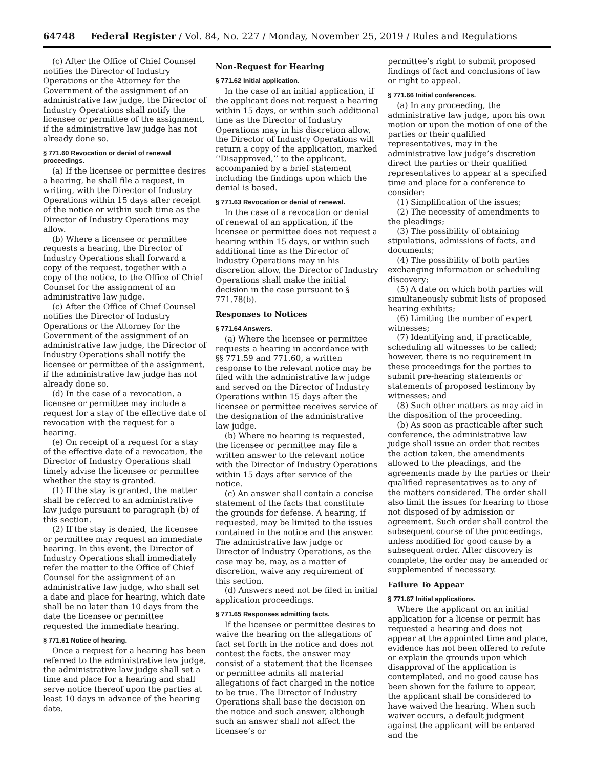64748 Federal Register / Vol. 84, No. 227 / Monday, November 25, 2019 / Rules and Regulations
(c) After the Office of Chief Counsel notifies the Director of Industry Operations or the Attorney for the Government of the assignment of an administrative law judge, the Director of Industry Operations shall notify the licensee or permittee of the assignment, if the administrative law judge has not already done so.
§ 771.60 Revocation or denial of renewal proceedings.
(a) If the licensee or permittee desires a hearing, he shall file a request, in writing, with the Director of Industry Operations within 15 days after receipt of the notice or within such time as the Director of Industry Operations may allow.
(b) Where a licensee or permittee requests a hearing, the Director of Industry Operations shall forward a copy of the request, together with a copy of the notice, to the Office of Chief Counsel for the assignment of an administrative law judge.
(c) After the Office of Chief Counsel notifies the Director of Industry Operations or the Attorney for the Government of the assignment of an administrative law judge, the Director of Industry Operations shall notify the licensee or permittee of the assignment, if the administrative law judge has not already done so.
(d) In the case of a revocation, a licensee or permittee may include a request for a stay of the effective date of revocation with the request for a hearing.
(e) On receipt of a request for a stay of the effective date of a revocation, the Director of Industry Operations shall timely advise the licensee or permittee whether the stay is granted.
(1) If the stay is granted, the matter shall be referred to an administrative law judge pursuant to paragraph (b) of this section.
(2) If the stay is denied, the licensee or permittee may request an immediate hearing. In this event, the Director of Industry Operations shall immediately refer the matter to the Office of Chief Counsel for the assignment of an administrative law judge, who shall set a date and place for hearing, which date shall be no later than 10 days from the date the licensee or permittee requested the immediate hearing.
§ 771.61 Notice of hearing.
Once a request for a hearing has been referred to the administrative law judge, the administrative law judge shall set a time and place for a hearing and shall serve notice thereof upon the parties at least 10 days in advance of the hearing date.
Non-Request for Hearing
§ 771.62 Initial application.
In the case of an initial application, if the applicant does not request a hearing within 15 days, or within such additional time as the Director of Industry Operations may in his discretion allow, the Director of Industry Operations will return a copy of the application, marked ‘‘Disapproved,’’ to the applicant, accompanied by a brief statement including the findings upon which the denial is based.
§ 771.63 Revocation or denial of renewal.
In the case of a revocation or denial of renewal of an application, if the licensee or permittee does not request a hearing within 15 days, or within such additional time as the Director of Industry Operations may in his discretion allow, the Director of Industry Operations shall make the initial decision in the case pursuant to § 771.78(b).
Responses to Notices
§ 771.64 Answers.
(a) Where the licensee or permittee requests a hearing in accordance with §§ 771.59 and 771.60, a written response to the relevant notice may be filed with the administrative law judge and served on the Director of Industry Operations within 15 days after the licensee or permittee receives service of the designation of the administrative law judge.
(b) Where no hearing is requested, the licensee or permittee may file a written answer to the relevant notice with the Director of Industry Operations within 15 days after service of the notice.
(c) An answer shall contain a concise statement of the facts that constitute the grounds for defense. A hearing, if requested, may be limited to the issues contained in the notice and the answer. The administrative law judge or Director of Industry Operations, as the case may be, may, as a matter of discretion, waive any requirement of this section.
(d) Answers need not be filed in initial application proceedings.
§ 771.65 Responses admitting facts.
If the licensee or permittee desires to waive the hearing on the allegations of fact set forth in the notice and does not contest the facts, the answer may consist of a statement that the licensee or permittee admits all material allegations of fact charged in the notice to be true. The Director of Industry Operations shall base the decision on the notice and such answer, although such an answer shall not affect the licensee’s or
permittee’s right to submit proposed findings of fact and conclusions of law or right to appeal.
§ 771.66 Initial conferences.
(a) In any proceeding, the administrative law judge, upon his own motion or upon the motion of one of the parties or their qualified representatives, may in the administrative law judge’s discretion direct the parties or their qualified representatives to appear at a specified time and place for a conference to consider:
(1) Simplification of the issues;
(2) The necessity of amendments to the pleadings;
(3) The possibility of obtaining stipulations, admissions of facts, and documents;
(4) The possibility of both parties exchanging information or scheduling discovery;
(5) A date on which both parties will simultaneously submit lists of proposed hearing exhibits;
(6) Limiting the number of expert witnesses;
(7) Identifying and, if practicable, scheduling all witnesses to be called; however, there is no requirement in these proceedings for the parties to submit pre-hearing statements or statements of proposed testimony by witnesses; and
(8) Such other matters as may aid in the disposition of the proceeding.
(b) As soon as practicable after such conference, the administrative law judge shall issue an order that recites the action taken, the amendments allowed to the pleadings, and the agreements made by the parties or their qualified representatives as to any of the matters considered. The order shall also limit the issues for hearing to those not disposed of by admission or agreement. Such order shall control the subsequent course of the proceedings, unless modified for good cause by a subsequent order. After discovery is complete, the order may be amended or supplemented if necessary.
Failure To Appear
§ 771.67 Initial applications.
Where the applicant on an initial application for a license or permit has requested a hearing and does not appear at the appointed time and place, evidence has not been offered to refute or explain the grounds upon which disapproval of the application is contemplated, and no good cause has been shown for the failure to appear, the applicant shall be considered to have waived the hearing. When such waiver occurs, a default judgment against the applicant will be entered and the